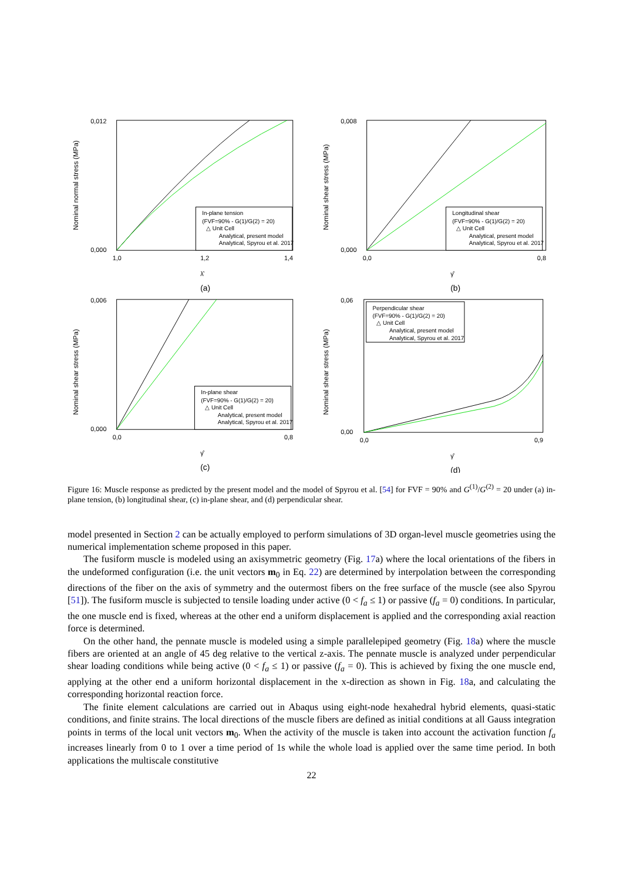Nominal normal stress (MPa)
0,012
0,000
1,0
1,2
1,4
λ̂
(a)
In-plane tension
(FVF=90% - G(1)/G(2) = 20)
△ Unit Cell
Analytical, present model
Analytical, Spyrou et al. 2017
Nominal shear stress (MPa)
0,008
0,000
0,0
0,8
γ̂
(b)
Longitudinal shear
(FVF=90% - G(1)/G(2) = 20)
△ Unit Cell
Analytical, present model
Analytical, Spyrou et al. 2017
Nominal shear stress (MPa)
0,006
0,000
0,0
0,8
γ̂
(c)
In-plane shear
(FVF=90% - G(1)/G(2) = 20)
△ Unit Cell
Analytical, present model
Analytical, Spyrou et al. 2017
Nominal shear stress (MPa)
0,06
0,00
0,0
0,9
γ̂
(d)
Perpendicular shear
(FVF=90% - G(1)/G(2) = 20)
△ Unit Cell
Analytical, present model
Analytical, Spyrou et al. 2017
Figure 16: Muscle response as predicted by the present model and the model of Spyrou et al. [54] for FVF = 90% and G<sup>(1)</sup>/G<sup>(2)</sup> = 20 under (a) in-plane tension, (b) longitudinal shear, (c) in-plane shear, and (d) perpendicular shear.
model presented in Section 2 can be actually employed to perform simulations of 3D organ-level muscle geometries using the numerical implementation scheme proposed in this paper.
The fusiform muscle is modeled using an axisymmetric geometry (Fig. 17a) where the local orientations of the fibers in the undeformed configuration (i.e. the unit vectors m<sub>0</sub> in Eq. 22) are determined by interpolation between the corresponding directions of the fiber on the axis of symmetry and the outermost fibers on the free surface of the muscle (see also Spyrou [51]). The fusiform muscle is subjected to tensile loading under active (0 < f<sub>a</sub> ≤ 1) or passive (f<sub>a</sub> = 0) conditions. In particular, the one muscle end is fixed, whereas at the other end a uniform displacement is applied and the corresponding axial reaction force is determined.
On the other hand, the pennate muscle is modeled using a simple parallelepiped geometry (Fig. 18a) where the muscle fibers are oriented at an angle of 45 deg relative to the vertical z-axis. The pennate muscle is analyzed under perpendicular shear loading conditions while being active (0 < f<sub>a</sub> ≤ 1) or passive (f<sub>a</sub> = 0). This is achieved by fixing the one muscle end, applying at the other end a uniform horizontal displacement in the x-direction as shown in Fig. 18a, and calculating the corresponding horizontal reaction force.
The finite element calculations are carried out in Abaqus using eight-node hexahedral hybrid elements, quasi-static conditions, and finite strains. The local directions of the muscle fibers are defined as initial conditions at all Gauss integration points in terms of the local unit vectors m<sub>0</sub>. When the activity of the muscle is taken into account the activation function f<sub>a</sub> increases linearly from 0 to 1 over a time period of 1s while the whole load is applied over the same time period. In both applications the multiscale constitutive
22